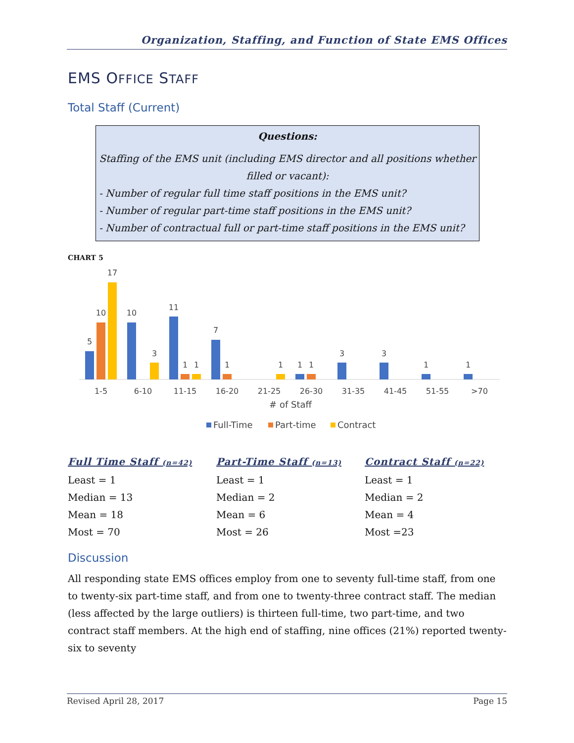Organization, Staffing, and Function of State EMS Offices
EMS OFFICE STAFF
Total Staff (Current)
Questions:
Staffing of the EMS unit (including EMS director and all positions whether filled or vacant):
- Number of regular full time staff positions in the EMS unit?
- Number of regular part-time staff positions in the EMS unit?
- Number of contractual full or part-time staff positions in the EMS unit?
CHART 5
5
10
17
10
3
11
1
1
7
1
1
1
1
3
3
1
1
1-5
6-10
11-15
16-20
21-25
26-30
31-35
41-45
51-55
>70
# of Staff
Full-Time
Part-time
Contract
Full Time Staff (n=42)
Least = 1
Median = 13
Mean = 18
Most = 70
Part-Time Staff (n=13)
Least = 1
Median = 2
Mean = 6
Most = 26
Contract Staff (n=22)
Least = 1
Median = 2
Mean = 4
Most =23
Discussion
All responding state EMS offices employ from one to seventy full-time staff, from one to twenty-six part-time staff, and from one to twenty-three contract staff. The median (less affected by the large outliers) is thirteen full-time, two part-time, and two contract staff members. At the high end of staffing, nine offices (21%) reported twenty-six to seventy
Revised April 28, 2017 Page 15